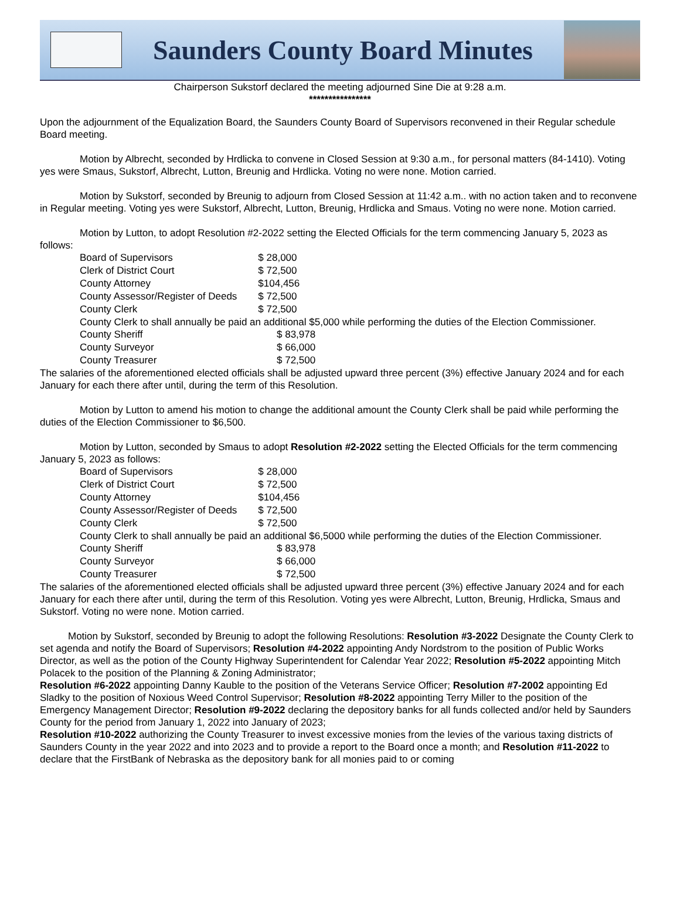Saunders County Board Minutes
Chairperson Sukstorf declared the meeting adjourned Sine Die at 9:28 a.m.
****************
Upon the adjournment of the Equalization Board, the Saunders County Board of Supervisors reconvened in their Regular schedule Board meeting.
Motion by Albrecht, seconded by Hrdlicka to convene in Closed Session at 9:30 a.m., for personal matters (84-1410). Voting yes were Smaus, Sukstorf, Albrecht, Lutton, Breunig and Hrdlicka. Voting no were none. Motion carried.
Motion by Sukstorf, seconded by Breunig to adjourn from Closed Session at 11:42 a.m.. with no action taken and to reconvene in Regular meeting. Voting yes were Sukstorf, Albrecht, Lutton, Breunig, Hrdlicka and Smaus. Voting no were none. Motion carried.
Motion by Lutton, to adopt Resolution #2-2022 setting the Elected Officials for the term commencing January 5, 2023 as follows:
| Board of Supervisors | $ 28,000 |
| Clerk of District Court | $ 72,500 |
| County Attorney | $104,456 |
| County Assessor/Register of Deeds | $ 72,500 |
| County Clerk | $ 72,500 |
County Clerk to shall annually be paid an additional $5,000 while performing the duties of the Election Commissioner.
| County Sheriff | $ 83,978 |
| County Surveyor | $ 66,000 |
| County Treasurer | $ 72,500 |
The salaries of the aforementioned elected officials shall be adjusted upward three percent (3%) effective January 2024 and for each January for each there after until, during the term of this Resolution.
Motion by Lutton to amend his motion to change the additional amount the County Clerk shall be paid while performing the duties of the Election Commissioner to $6,500.
Motion by Lutton, seconded by Smaus to adopt Resolution #2-2022 setting the Elected Officials for the term commencing January 5, 2023 as follows:
| Board of Supervisors | $ 28,000 |
| Clerk of District Court | $ 72,500 |
| County Attorney | $104,456 |
| County Assessor/Register of Deeds | $ 72,500 |
| County Clerk | $ 72,500 |
County Clerk to shall annually be paid an additional $6,5000 while performing the duties of the Election Commissioner.
| County Sheriff | $ 83,978 |
| County Surveyor | $ 66,000 |
| County Treasurer | $ 72,500 |
The salaries of the aforementioned elected officials shall be adjusted upward three percent (3%) effective January 2024 and for each January for each there after until, during the term of this Resolution. Voting yes were Albrecht, Lutton, Breunig, Hrdlicka, Smaus and Sukstorf. Voting no were none. Motion carried.
Motion by Sukstorf, seconded by Breunig to adopt the following Resolutions: Resolution #3-2022 Designate the County Clerk to set agenda and notify the Board of Supervisors; Resolution #4-2022 appointing Andy Nordstrom to the position of Public Works Director, as well as the potion of the County Highway Superintendent for Calendar Year 2022; Resolution #5-2022 appointing Mitch Polacek to the position of the Planning & Zoning Administrator;
Resolution #6-2022 appointing Danny Kauble to the position of the Veterans Service Officer; Resolution #7-2002 appointing Ed Sladky to the position of Noxious Weed Control Supervisor; Resolution #8-2022 appointing Terry Miller to the position of the Emergency Management Director; Resolution #9-2022 declaring the depository banks for all funds collected and/or held by Saunders County for the period from January 1, 2022 into January of 2023;
Resolution #10-2022 authorizing the County Treasurer to invest excessive monies from the levies of the various taxing districts of Saunders County in the year 2022 and into 2023 and to provide a report to the Board once a month; and Resolution #11-2022 to declare that the FirstBank of Nebraska as the depository bank for all monies paid to or coming